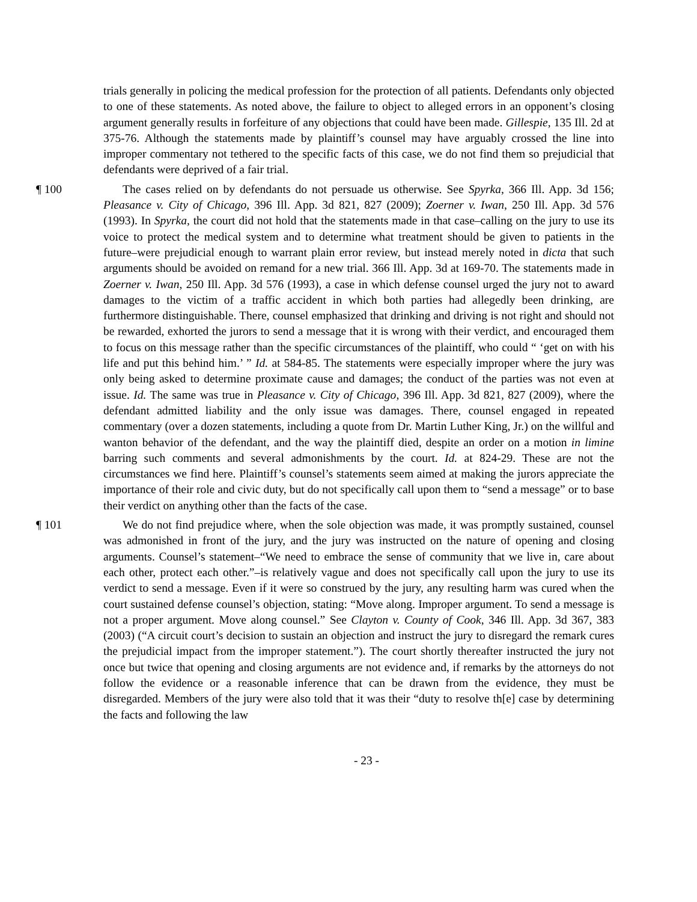trials generally in policing the medical profession for the protection of all patients. Defendants only objected to one of these statements. As noted above, the failure to object to alleged errors in an opponent’s closing argument generally results in forfeiture of any objections that could have been made. Gillespie, 135 Ill. 2d at 375-76. Although the statements made by plaintiff’s counsel may have arguably crossed the line into improper commentary not tethered to the specific facts of this case, we do not find them so prejudicial that defendants were deprived of a fair trial.
¶ 100 The cases relied on by defendants do not persuade us otherwise. See Spyrka, 366 Ill. App. 3d 156; Pleasance v. City of Chicago, 396 Ill. App. 3d 821, 827 (2009); Zoerner v. Iwan, 250 Ill. App. 3d 576 (1993). In Spyrka, the court did not hold that the statements made in that case–calling on the jury to use its voice to protect the medical system and to determine what treatment should be given to patients in the future–were prejudicial enough to warrant plain error review, but instead merely noted in dicta that such arguments should be avoided on remand for a new trial. 366 Ill. App. 3d at 169-70. The statements made in Zoerner v. Iwan, 250 Ill. App. 3d 576 (1993), a case in which defense counsel urged the jury not to award damages to the victim of a traffic accident in which both parties had allegedly been drinking, are furthermore distinguishable. There, counsel emphasized that drinking and driving is not right and should not be rewarded, exhorted the jurors to send a message that it is wrong with their verdict, and encouraged them to focus on this message rather than the specific circumstances of the plaintiff, who could “ ‘get on with his life and put this behind him.’ ” Id. at 584-85. The statements were especially improper where the jury was only being asked to determine proximate cause and damages; the conduct of the parties was not even at issue. Id. The same was true in Pleasance v. City of Chicago, 396 Ill. App. 3d 821, 827 (2009), where the defendant admitted liability and the only issue was damages. There, counsel engaged in repeated commentary (over a dozen statements, including a quote from Dr. Martin Luther King, Jr.) on the willful and wanton behavior of the defendant, and the way the plaintiff died, despite an order on a motion in limine barring such comments and several admonishments by the court. Id. at 824-29. These are not the circumstances we find here. Plaintiff’s counsel’s statements seem aimed at making the jurors appreciate the importance of their role and civic duty, but do not specifically call upon them to “send a message” or to base their verdict on anything other than the facts of the case.
¶ 101 We do not find prejudice where, when the sole objection was made, it was promptly sustained, counsel was admonished in front of the jury, and the jury was instructed on the nature of opening and closing arguments. Counsel’s statement–“We need to embrace the sense of community that we live in, care about each other, protect each other.”–is relatively vague and does not specifically call upon the jury to use its verdict to send a message. Even if it were so construed by the jury, any resulting harm was cured when the court sustained defense counsel’s objection, stating: “Move along. Improper argument. To send a message is not a proper argument. Move along counsel.” See Clayton v. County of Cook, 346 Ill. App. 3d 367, 383 (2003) (“A circuit court’s decision to sustain an objection and instruct the jury to disregard the remark cures the prejudicial impact from the improper statement.”). The court shortly thereafter instructed the jury not once but twice that opening and closing arguments are not evidence and, if remarks by the attorneys do not follow the evidence or a reasonable inference that can be drawn from the evidence, they must be disregarded. Members of the jury were also told that it was their “duty to resolve th[e] case by determining the facts and following the law
- 23 -